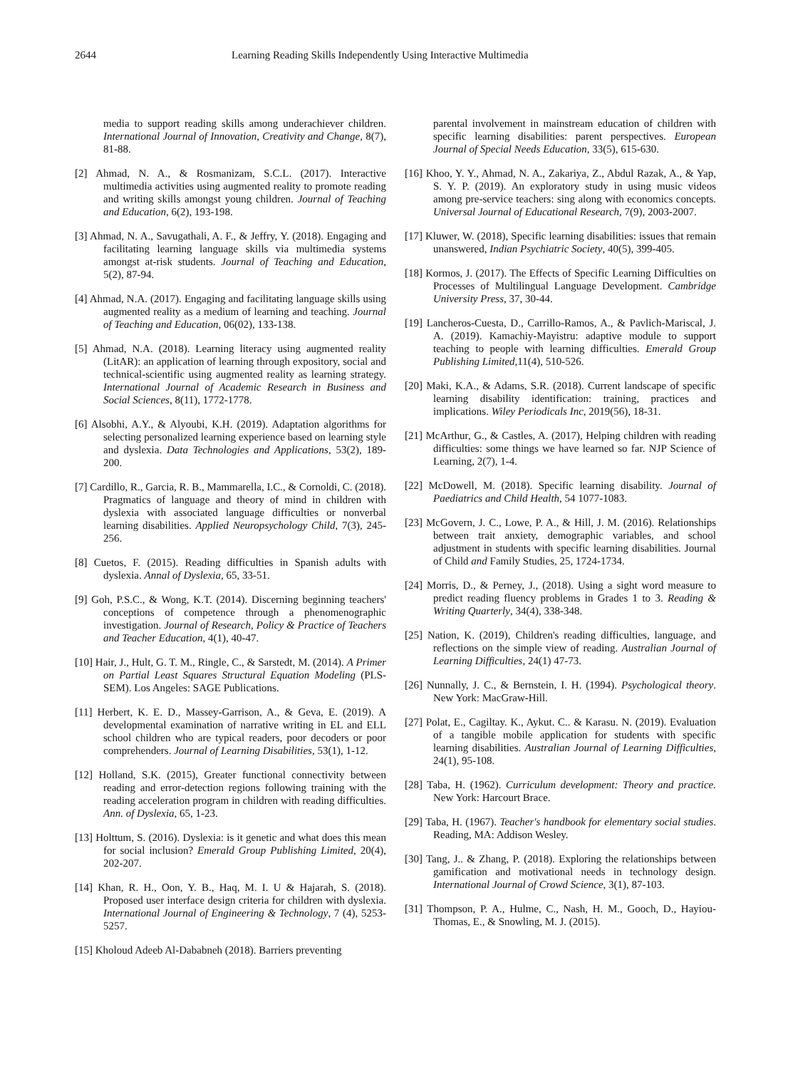2644 Learning Reading Skills Independently Using Interactive Multimedia
media to support reading skills among underachiever children. International Journal of Innovation, Creativity and Change, 8(7), 81-88.
[2] Ahmad, N. A., & Rosmanizam, S.C.L. (2017). Interactive multimedia activities using augmented reality to promote reading and writing skills amongst young children. Journal of Teaching and Education, 6(2), 193-198.
[3] Ahmad, N. A., Savugathali, A. F., & Jeffry, Y. (2018). Engaging and facilitating learning language skills via multimedia systems amongst at-risk students. Journal of Teaching and Education, 5(2), 87-94.
[4] Ahmad, N.A. (2017). Engaging and facilitating language skills using augmented reality as a medium of learning and teaching. Journal of Teaching and Education, 06(02), 133-138.
[5] Ahmad, N.A. (2018). Learning literacy using augmented reality (LitAR): an application of learning through expository, social and technical-scientific using augmented reality as learning strategy. International Journal of Academic Research in Business and Social Sciences, 8(11), 1772-1778.
[6] Alsobhi, A.Y., & Alyoubi, K.H. (2019). Adaptation algorithms for selecting personalized learning experience based on learning style and dyslexia. Data Technologies and Applications, 53(2), 189-200.
[7] Cardillo, R., Garcia, R. B., Mammarella, I.C., & Cornoldi, C. (2018). Pragmatics of language and theory of mind in children with dyslexia with associated language difficulties or nonverbal learning disabilities. Applied Neuropsychology Child, 7(3), 245-256.
[8] Cuetos, F. (2015). Reading difficulties in Spanish adults with dyslexia. Annal of Dyslexia, 65, 33-51.
[9] Goh, P.S.C., & Wong, K.T. (2014). Discerning beginning teachers' conceptions of competence through a phenomenographic investigation. Journal of Research, Policy & Practice of Teachers and Teacher Education, 4(1), 40-47.
[10] Hair, J., Hult, G. T. M., Ringle, C., & Sarstedt, M. (2014). A Primer on Partial Least Squares Structural Equation Modeling (PLS-SEM). Los Angeles: SAGE Publications.
[11] Herbert, K. E. D., Massey-Garrison, A., & Geva, E. (2019). A developmental examination of narrative writing in EL and ELL school children who are typical readers, poor decoders or poor comprehenders. Journal of Learning Disabilities, 53(1), 1-12.
[12] Holland, S.K. (2015), Greater functional connectivity between reading and error-detection regions following training with the reading acceleration program in children with reading difficulties. Ann. of Dyslexia, 65, 1-23.
[13] Holttum, S. (2016). Dyslexia: is it genetic and what does this mean for social inclusion? Emerald Group Publishing Limited, 20(4), 202-207.
[14] Khan, R. H., Oon, Y. B., Haq, M. I. U & Hajarah, S. (2018). Proposed user interface design criteria for children with dyslexia. International Journal of Engineering & Technology, 7 (4), 5253-5257.
[15] Kholoud Adeeb Al-Dababneh (2018). Barriers preventing
parental involvement in mainstream education of children with specific learning disabilities: parent perspectives. European Journal of Special Needs Education, 33(5), 615-630.
[16] Khoo, Y. Y., Ahmad, N. A., Zakariya, Z., Abdul Razak, A., & Yap, S. Y. P. (2019). An exploratory study in using music videos among pre-service teachers: sing along with economics concepts. Universal Journal of Educational Research, 7(9), 2003-2007.
[17] Kluwer, W. (2018), Specific learning disabilities: issues that remain unanswered, Indian Psychiatric Society, 40(5), 399-405.
[18] Kormos, J. (2017). The Effects of Specific Learning Difficulties on Processes of Multilingual Language Development. Cambridge University Press, 37, 30-44.
[19] Lancheros-Cuesta, D., Carrillo-Ramos, A., & Pavlich-Mariscal, J. A. (2019). Kamachiy-Mayistru: adaptive module to support teaching to people with learning difficulties. Emerald Group Publishing Limited, 11(4), 510-526.
[20] Maki, K.A., & Adams, S.R. (2018). Current landscape of specific learning disability identification: training, practices and implications. Wiley Periodicals Inc, 2019(56), 18-31.
[21] McArthur, G., & Castles, A. (2017), Helping children with reading difficulties: some things we have learned so far. NJP Science of Learning, 2(7), 1-4.
[22] McDowell, M. (2018). Specific learning disability. Journal of Paediatrics and Child Health, 54 1077-1083.
[23] McGovern, J. C., Lowe, P. A., & Hill, J. M. (2016). Relationships between trait anxiety, demographic variables, and school adjustment in students with specific learning disabilities. Journal of Child and Family Studies, 25, 1724-1734.
[24] Morris, D., & Perney, J., (2018). Using a sight word measure to predict reading fluency problems in Grades 1 to 3. Reading & Writing Quarterly, 34(4), 338-348.
[25] Nation, K. (2019), Children's reading difficulties, language, and reflections on the simple view of reading. Australian Journal of Learning Difficulties, 24(1) 47-73.
[26] Nunnally, J. C., & Bernstein, I. H. (1994). Psychological theory. New York: MacGraw-Hill.
[27] Polat, E., Cagiltay. K., Aykut. C.. & Karasu. N. (2019). Evaluation of a tangible mobile application for students with specific learning disabilities. Australian Journal of Learning Difficulties, 24(1), 95-108.
[28] Taba, H. (1962). Curriculum development: Theory and practice. New York: Harcourt Brace.
[29] Taba, H. (1967). Teacher's handbook for elementary social studies. Reading, MA: Addison Wesley.
[30] Tang, J.. & Zhang, P. (2018). Exploring the relationships between gamification and motivational needs in technology design. International Journal of Crowd Science, 3(1), 87-103.
[31] Thompson, P. A., Hulme, C., Nash, H. M., Gooch, D., Hayiou-Thomas, E., & Snowling, M. J. (2015).